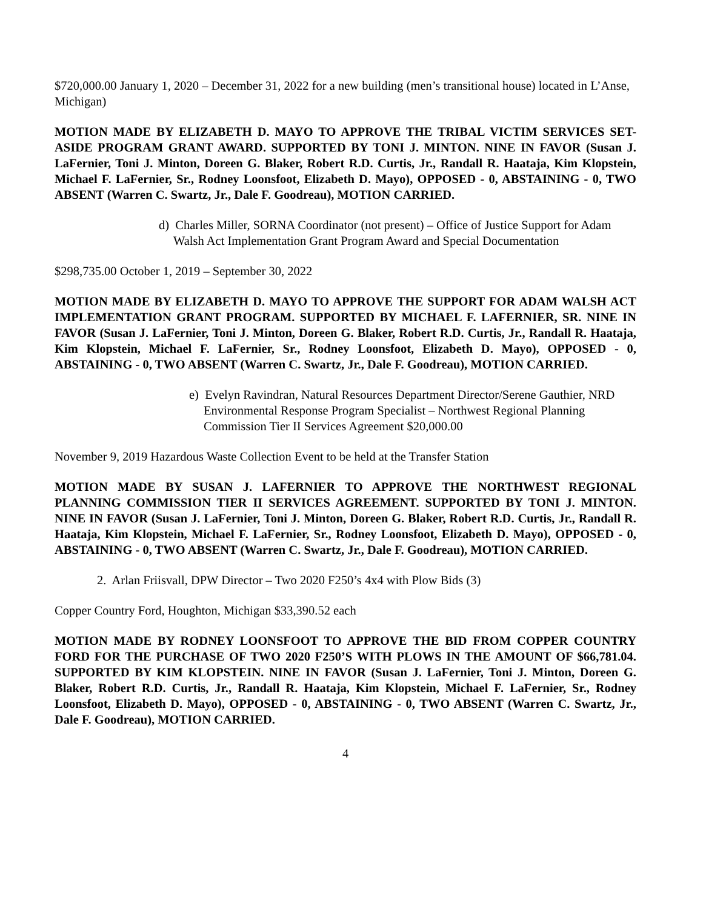$720,000.00 January 1, 2020 – December 31, 2022 for a new building (men’s transitional house) located in L’Anse, Michigan)
MOTION MADE BY ELIZABETH D. MAYO TO APPROVE THE TRIBAL VICTIM SERVICES SET-ASIDE PROGRAM GRANT AWARD. SUPPORTED BY TONI J. MINTON. NINE IN FAVOR (Susan J. LaFernier, Toni J. Minton, Doreen G. Blaker, Robert R.D. Curtis, Jr., Randall R. Haataja, Kim Klopstein, Michael F. LaFernier, Sr., Rodney Loonsfoot, Elizabeth D. Mayo), OPPOSED - 0, ABSTAINING - 0, TWO ABSENT (Warren C. Swartz, Jr., Dale F. Goodreau), MOTION CARRIED.
d) Charles Miller, SORNA Coordinator (not present) – Office of Justice Support for Adam Walsh Act Implementation Grant Program Award and Special Documentation
$298,735.00 October 1, 2019 – September 30, 2022
MOTION MADE BY ELIZABETH D. MAYO TO APPROVE THE SUPPORT FOR ADAM WALSH ACT IMPLEMENTATION GRANT PROGRAM. SUPPORTED BY MICHAEL F. LAFERNIER, SR. NINE IN FAVOR (Susan J. LaFernier, Toni J. Minton, Doreen G. Blaker, Robert R.D. Curtis, Jr., Randall R. Haataja, Kim Klopstein, Michael F. LaFernier, Sr., Rodney Loonsfoot, Elizabeth D. Mayo), OPPOSED - 0, ABSTAINING - 0, TWO ABSENT (Warren C. Swartz, Jr., Dale F. Goodreau), MOTION CARRIED.
e) Evelyn Ravindran, Natural Resources Department Director/Serene Gauthier, NRD Environmental Response Program Specialist – Northwest Regional Planning Commission Tier II Services Agreement $20,000.00
November 9, 2019 Hazardous Waste Collection Event to be held at the Transfer Station
MOTION MADE BY SUSAN J. LAFERNIER TO APPROVE THE NORTHWEST REGIONAL PLANNING COMMISSION TIER II SERVICES AGREEMENT. SUPPORTED BY TONI J. MINTON. NINE IN FAVOR (Susan J. LaFernier, Toni J. Minton, Doreen G. Blaker, Robert R.D. Curtis, Jr., Randall R. Haataja, Kim Klopstein, Michael F. LaFernier, Sr., Rodney Loonsfoot, Elizabeth D. Mayo), OPPOSED - 0, ABSTAINING - 0, TWO ABSENT (Warren C. Swartz, Jr., Dale F. Goodreau), MOTION CARRIED.
2. Arlan Friisvall, DPW Director – Two 2020 F250’s 4x4 with Plow Bids (3)
Copper Country Ford, Houghton, Michigan $33,390.52 each
MOTION MADE BY RODNEY LOONSFOOT TO APPROVE THE BID FROM COPPER COUNTRY FORD FOR THE PURCHASE OF TWO 2020 F250’S WITH PLOWS IN THE AMOUNT OF $66,781.04. SUPPORTED BY KIM KLOPSTEIN. NINE IN FAVOR (Susan J. LaFernier, Toni J. Minton, Doreen G. Blaker, Robert R.D. Curtis, Jr., Randall R. Haataja, Kim Klopstein, Michael F. LaFernier, Sr., Rodney Loonsfoot, Elizabeth D. Mayo), OPPOSED - 0, ABSTAINING - 0, TWO ABSENT (Warren C. Swartz, Jr., Dale F. Goodreau), MOTION CARRIED.
4